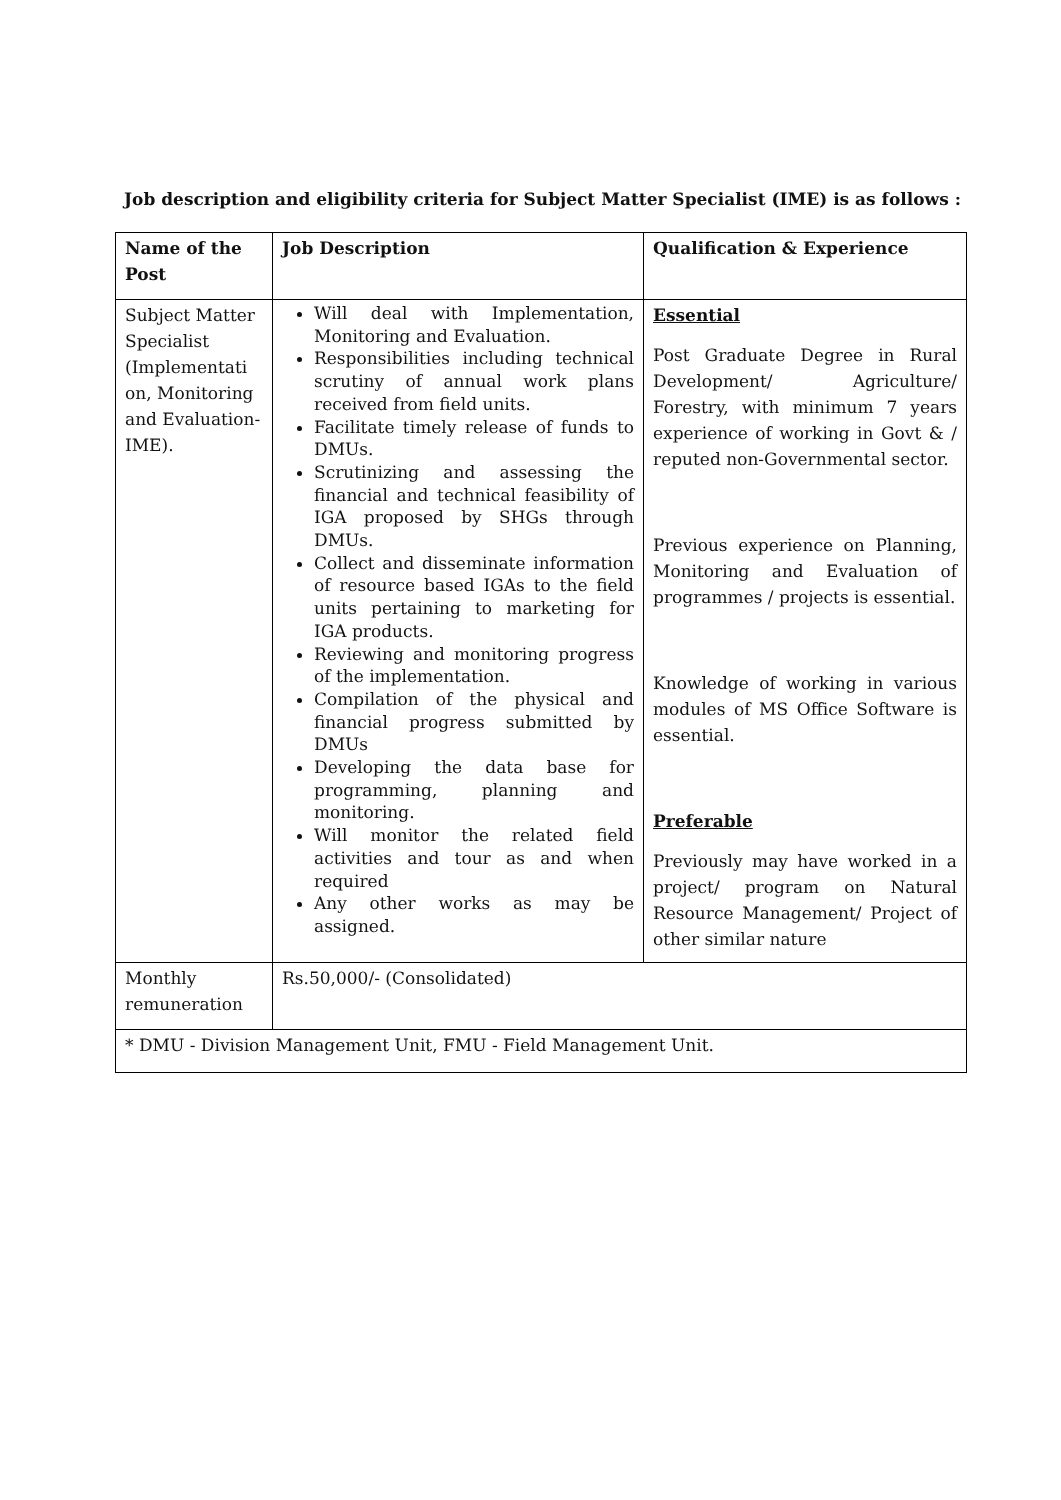Job description and eligibility criteria for Subject Matter Specialist (IME) is as follows :
| Name of the Post | Job Description | Qualification & Experience |
| --- | --- | --- |
| Subject Matter Specialist (Implementati on, Monitoring and Evaluation-IME). | Will deal with Implementation, Monitoring and Evaluation. Responsibilities including technical scrutiny of annual work plans received from field units. Facilitate timely release of funds to DMUs. Scrutinizing and assessing the financial and technical feasibility of IGA proposed by SHGs through DMUs. Collect and disseminate information of resource based IGAs to the field units pertaining to marketing for IGA products. Reviewing and monitoring progress of the implementation. Compilation of the physical and financial progress submitted by DMUs Developing the data base for programming, planning and monitoring. Will monitor the related field activities and tour as and when required Any other works as may be assigned. | Essential Post Graduate Degree in Rural Development/ Agriculture/ Forestry, with minimum 7 years experience of working in Govt & / reputed non-Governmental sector. Previous experience on Planning, Monitoring and Evaluation of programmes / projects is essential. Knowledge of working in various modules of MS Office Software is essential. Preferable Previously may have worked in a project/ program on Natural Resource Management/ Project of other similar nature |
| Monthly remuneration | Rs.50,000/- (Consolidated) | |
| * DMU - Division Management Unit, FMU - Field Management Unit. | | |